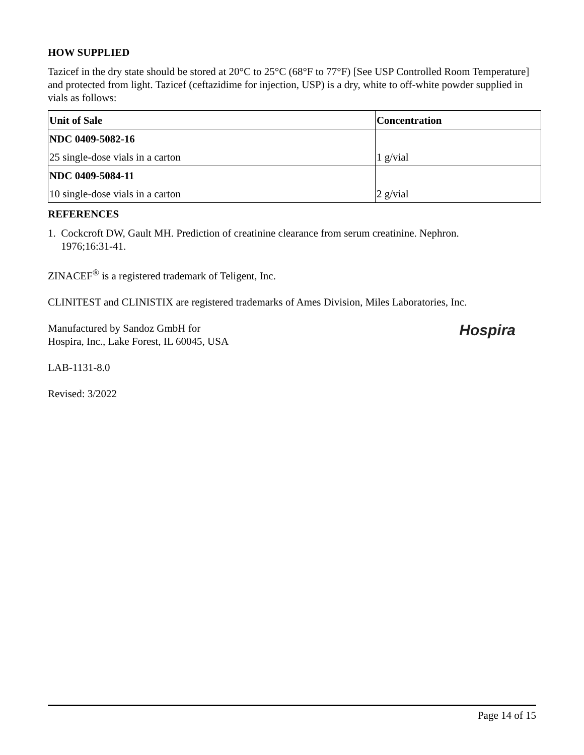HOW SUPPLIED
Tazicef in the dry state should be stored at 20°C to 25°C (68°F to 77°F) [See USP Controlled Room Temperature] and protected from light. Tazicef (ceftazidime for injection, USP) is a dry, white to off-white powder supplied in vials as follows:
| Unit of Sale | Concentration |
| --- | --- |
| NDC 0409-5082-16 | |
| 25 single-dose vials in a carton | 1 g/vial |
| NDC 0409-5084-11 | |
| 10 single-dose vials in a carton | 2 g/vial |
REFERENCES
1. Cockcroft DW, Gault MH. Prediction of creatinine clearance from serum creatinine. Nephron.
1976;16:31-41.
ZINACEF<sup>®</sup> is a registered trademark of Teligent, Inc.
CLINITEST and CLINISTIX are registered trademarks of Ames Division, Miles Laboratories, Inc.
Hospira
Manufactured by Sandoz GmbH for
Hospira, Inc., Lake Forest, IL 60045, USA
LAB-1131-8.0
Revised: 3/2022
Page 14 of 15